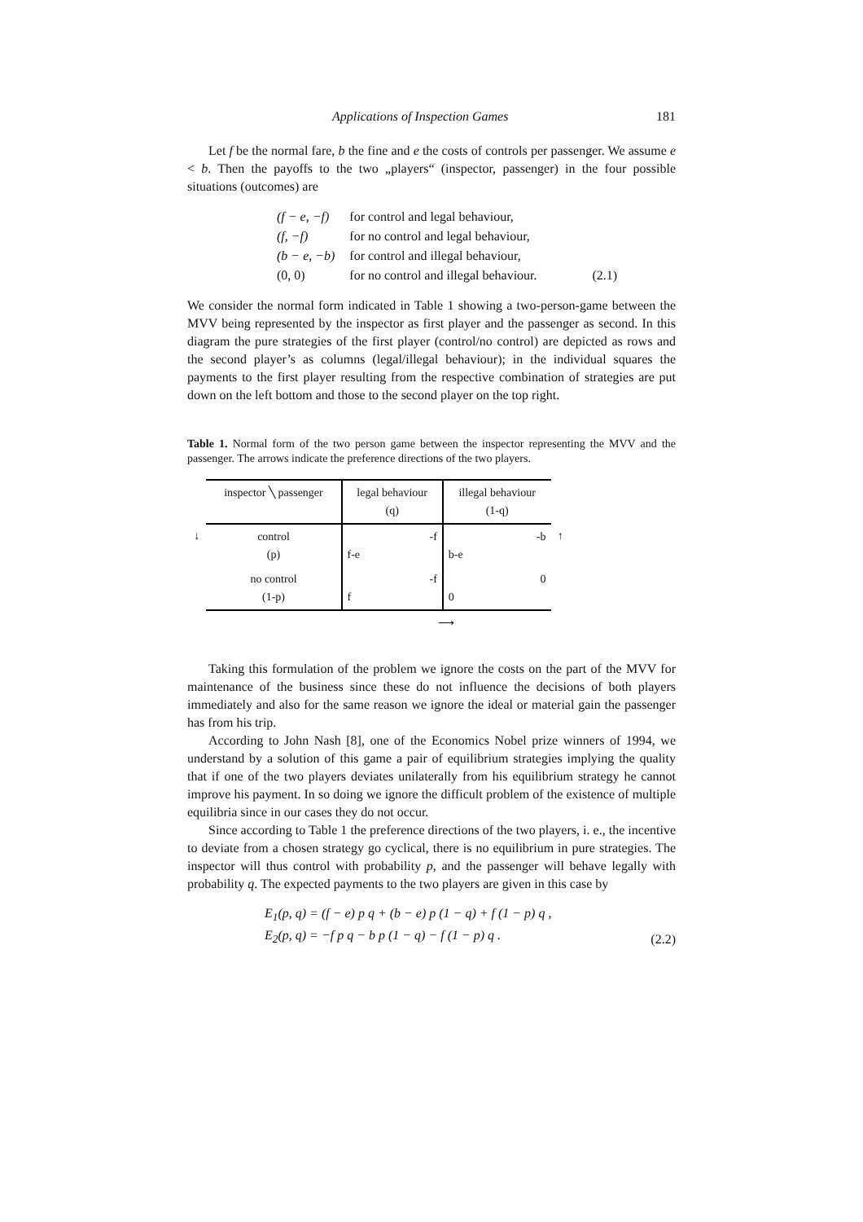Applications of Inspection Games 181
Let f be the normal fare, b the fine and e the costs of controls per passenger. We assume e < b. Then the payoffs to the two „players“ (inspector, passenger) in the four possible situations (outcomes) are
| (f − e, −f) | for control and legal behaviour, | |
| (f, −f) | for no control and legal behaviour, | |
| (b − e, −b) | for control and illegal behaviour, | |
| (0, 0) | for no control and illegal behaviour. | (2.1) |
We consider the normal form indicated in Table 1 showing a two-person-game between the MVV being represented by the inspector as first player and the passenger as second. In this diagram the pure strategies of the first player (control/no control) are depicted as rows and the second player’s as columns (legal/illegal behaviour); in the individual squares the payments to the first player resulting from the respective combination of strategies are put down on the left bottom and those to the second player on the top right.
Table 1. Normal form of the two person game between the inspector representing the MVV and the passenger. The arrows indicate the preference directions of the two players.
| | inspector ╲ passenger | legal behaviour (q) | illegal behaviour (1-q) | |
| ↓ | control (p) | -f f-e | -b b-e | ↑ |
| | no control (1-p) | -f f | 0 0 | |
| | | ⟶ | | |
Taking this formulation of the problem we ignore the costs on the part of the MVV for maintenance of the business since these do not influence the decisions of both players immediately and also for the same reason we ignore the ideal or material gain the passenger has from his trip.
According to John Nash [8], one of the Economics Nobel prize winners of 1994, we understand by a solution of this game a pair of equilibrium strategies implying the quality that if one of the two players deviates unilaterally from his equilibrium strategy he cannot improve his payment. In so doing we ignore the difficult problem of the existence of multiple equilibria since in our cases they do not occur.
Since according to Table 1 the preference directions of the two players, i. e., the incentive to deviate from a chosen strategy go cyclical, there is no equilibrium in pure strategies. The inspector will thus control with probability p, and the passenger will behave legally with probability q. The expected payments to the two players are given in this case by
E<sub>1</sub>(p, q) = (f − e) p q + (b − e) p (1 − q) + f (1 − p) q ,
E<sub>2</sub>(p, q) = −f p q − b p (1 − q) − f (1 − p) q .
(2.2)